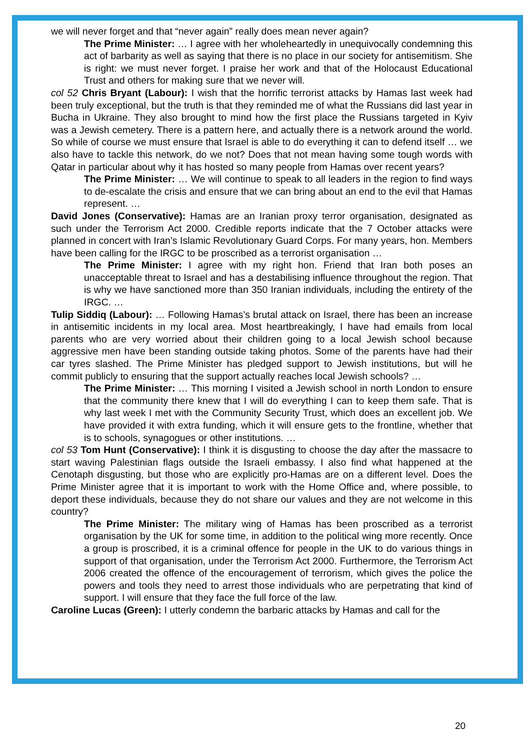we will never forget and that “never again” really does mean never again?
The Prime Minister: … I agree with her wholeheartedly in unequivocally condemning this act of barbarity as well as saying that there is no place in our society for antisemitism. She is right: we must never forget. I praise her work and that of the Holocaust Educational Trust and others for making sure that we never will.
col 52 Chris Bryant (Labour): I wish that the horrific terrorist attacks by Hamas last week had been truly exceptional, but the truth is that they reminded me of what the Russians did last year in Bucha in Ukraine. They also brought to mind how the first place the Russians targeted in Kyiv was a Jewish cemetery. There is a pattern here, and actually there is a network around the world. So while of course we must ensure that Israel is able to do everything it can to defend itself … we also have to tackle this network, do we not? Does that not mean having some tough words with Qatar in particular about why it has hosted so many people from Hamas over recent years?
The Prime Minister: … We will continue to speak to all leaders in the region to find ways to de-escalate the crisis and ensure that we can bring about an end to the evil that Hamas represent. …
David Jones (Conservative): Hamas are an Iranian proxy terror organisation, designated as such under the Terrorism Act 2000. Credible reports indicate that the 7 October attacks were planned in concert with Iran’s Islamic Revolutionary Guard Corps. For many years, hon. Members have been calling for the IRGC to be proscribed as a terrorist organisation …
The Prime Minister: I agree with my right hon. Friend that Iran both poses an unacceptable threat to Israel and has a destabilising influence throughout the region. That is why we have sanctioned more than 350 Iranian individuals, including the entirety of the IRGC. …
Tulip Siddiq (Labour): … Following Hamas’s brutal attack on Israel, there has been an increase in antisemitic incidents in my local area. Most heartbreakingly, I have had emails from local parents who are very worried about their children going to a local Jewish school because aggressive men have been standing outside taking photos. Some of the parents have had their car tyres slashed. The Prime Minister has pledged support to Jewish institutions, but will he commit publicly to ensuring that the support actually reaches local Jewish schools? …
The Prime Minister: … This morning I visited a Jewish school in north London to ensure that the community there knew that I will do everything I can to keep them safe. That is why last week I met with the Community Security Trust, which does an excellent job. We have provided it with extra funding, which it will ensure gets to the frontline, whether that is to schools, synagogues or other institutions. …
col 53 Tom Hunt (Conservative): I think it is disgusting to choose the day after the massacre to start waving Palestinian flags outside the Israeli embassy. I also find what happened at the Cenotaph disgusting, but those who are explicitly pro-Hamas are on a different level. Does the Prime Minister agree that it is important to work with the Home Office and, where possible, to deport these individuals, because they do not share our values and they are not welcome in this country?
The Prime Minister: The military wing of Hamas has been proscribed as a terrorist organisation by the UK for some time, in addition to the political wing more recently. Once a group is proscribed, it is a criminal offence for people in the UK to do various things in support of that organisation, under the Terrorism Act 2000. Furthermore, the Terrorism Act 2006 created the offence of the encouragement of terrorism, which gives the police the powers and tools they need to arrest those individuals who are perpetrating that kind of support. I will ensure that they face the full force of the law.
Caroline Lucas (Green): I utterly condemn the barbaric attacks by Hamas and call for the
20